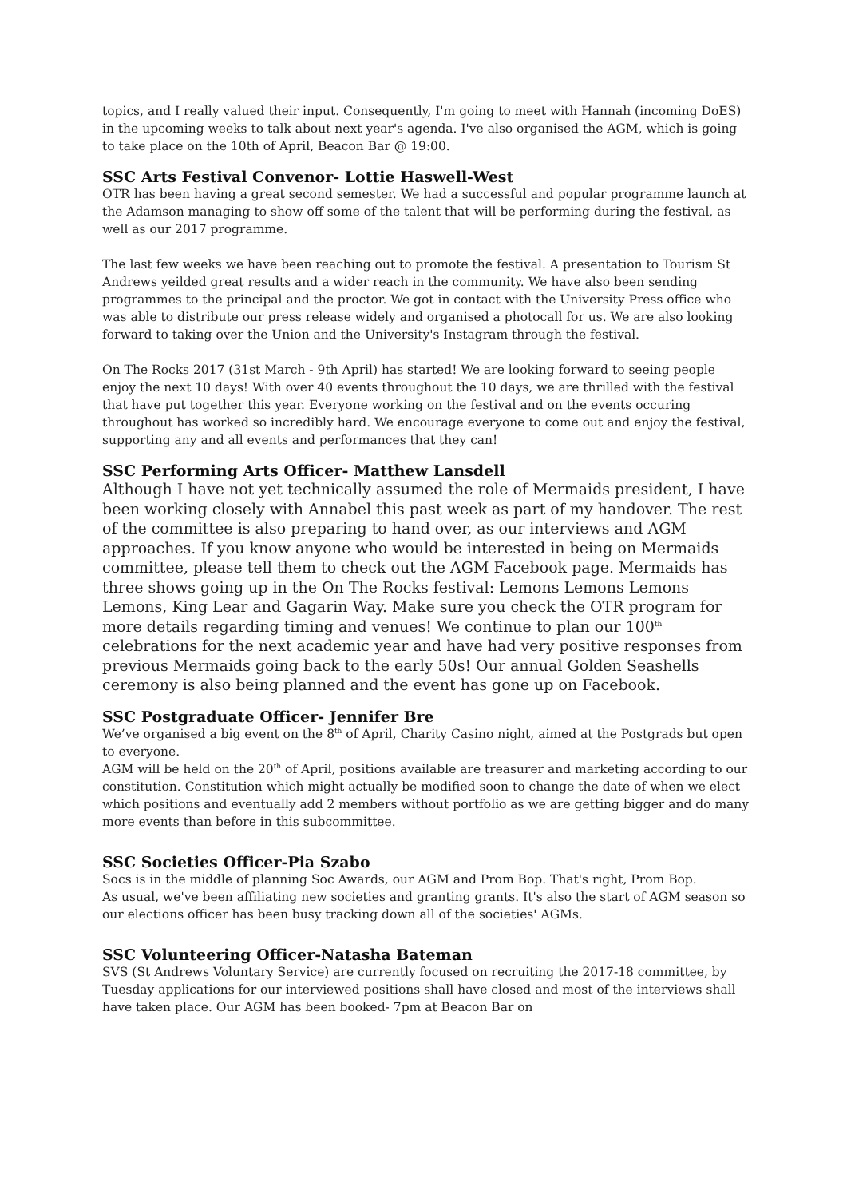topics, and I really valued their input. Consequently, I'm going to meet with Hannah (incoming DoES) in the upcoming weeks to talk about next year's agenda. I've also organised the AGM, which is going to take place on the 10th of April, Beacon Bar @ 19:00.
SSC Arts Festival Convenor- Lottie Haswell-West
OTR has been having a great second semester. We had a successful and popular programme launch at the Adamson managing to show off some of the talent that will be performing during the festival, as well as our 2017 programme.
The last few weeks we have been reaching out to promote the festival. A presentation to Tourism St Andrews yeilded great results and a wider reach in the community. We have also been sending programmes to the principal and the proctor. We got in contact with the University Press office who was able to distribute our press release widely and organised a photocall for us. We are also looking forward to taking over the Union and the University's Instagram through the festival.
On The Rocks 2017 (31st March - 9th April) has started! We are looking forward to seeing people enjoy the next 10 days! With over 40 events throughout the 10 days, we are thrilled with the festival that have put together this year. Everyone working on the festival and on the events occuring throughout has worked so incredibly hard. We encourage everyone to come out and enjoy the festival, supporting any and all events and performances that they can!
SSC Performing Arts Officer- Matthew Lansdell
Although I have not yet technically assumed the role of Mermaids president, I have been working closely with Annabel this past week as part of my handover. The rest of the committee is also preparing to hand over, as our interviews and AGM approaches. If you know anyone who would be interested in being on Mermaids committee, please tell them to check out the AGM Facebook page. Mermaids has three shows going up in the On The Rocks festival: Lemons Lemons Lemons Lemons, King Lear and Gagarin Way. Make sure you check the OTR program for more details regarding timing and venues! We continue to plan our 100<sup>th</sup> celebrations for the next academic year and have had very positive responses from previous Mermaids going back to the early 50s! Our annual Golden Seashells ceremony is also being planned and the event has gone up on Facebook.
SSC Postgraduate Officer- Jennifer Bre
We’ve organised a big event on the 8<sup>th</sup> of April, Charity Casino night, aimed at the Postgrads but open to everyone.
AGM will be held on the 20<sup>th</sup> of April, positions available are treasurer and marketing according to our constitution. Constitution which might actually be modified soon to change the date of when we elect which positions and eventually add 2 members without portfolio as we are getting bigger and do many more events than before in this subcommittee.
SSC Societies Officer-Pia Szabo
Socs is in the middle of planning Soc Awards, our AGM and Prom Bop. That's right, Prom Bop.
As usual, we've been affiliating new societies and granting grants. It's also the start of AGM season so our elections officer has been busy tracking down all of the societies' AGMs.
SSC Volunteering Officer-Natasha Bateman
SVS (St Andrews Voluntary Service) are currently focused on recruiting the 2017-18 committee, by Tuesday applications for our interviewed positions shall have closed and most of the interviews shall have taken place. Our AGM has been booked- 7pm at Beacon Bar on